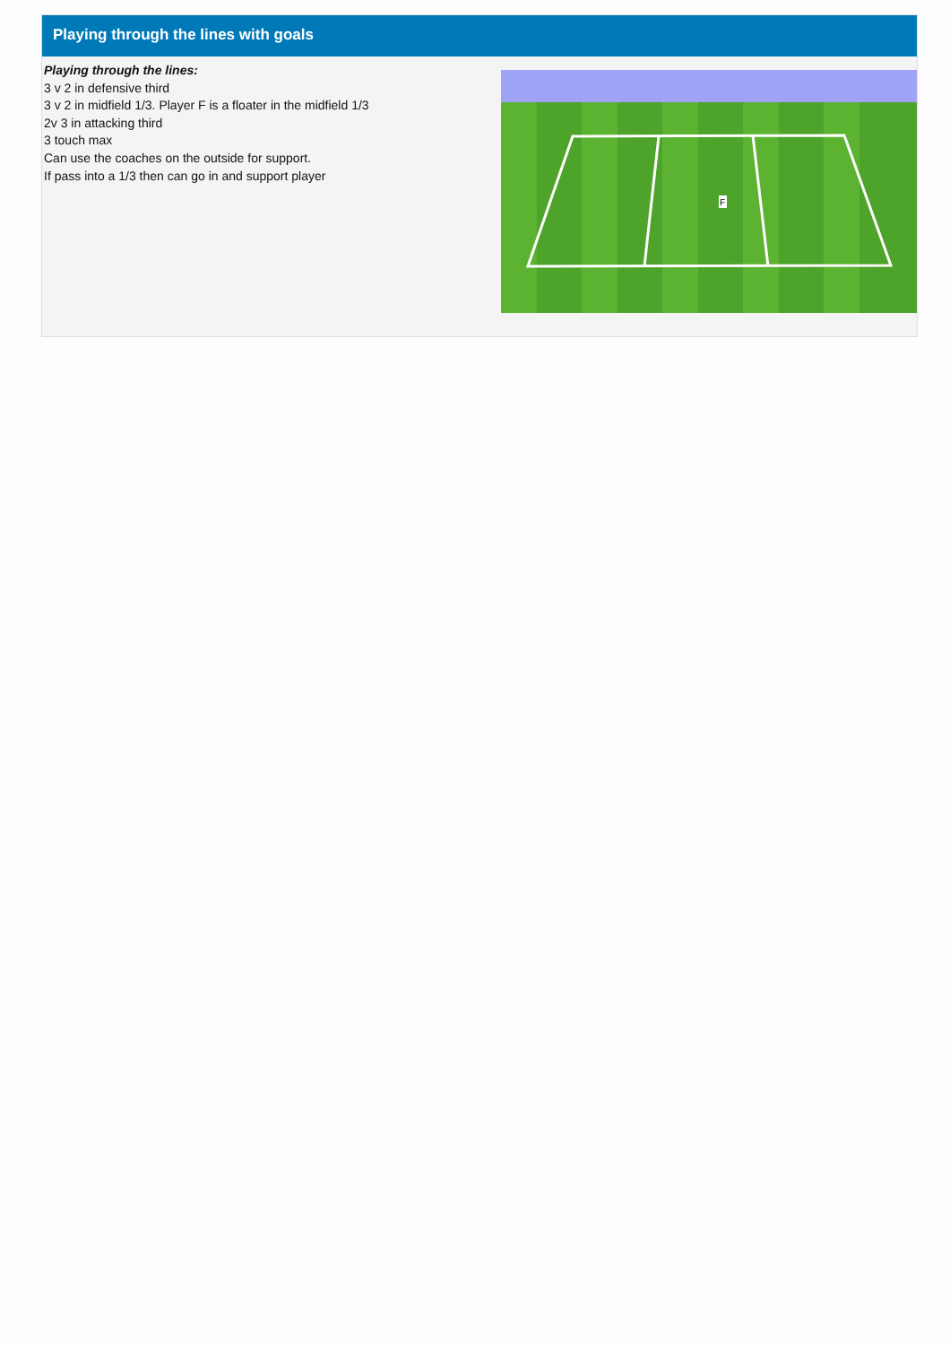Playing through the lines with goals
Playing through the lines:
3 v 2 in defensive third
3 v 2 in midfield 1/3. Player F is a floater in the midfield 1/3
2v 3 in attacking third
3 touch max
Can use the coaches on the outside for support.
If pass into a 1/3 then can go in and support player
F